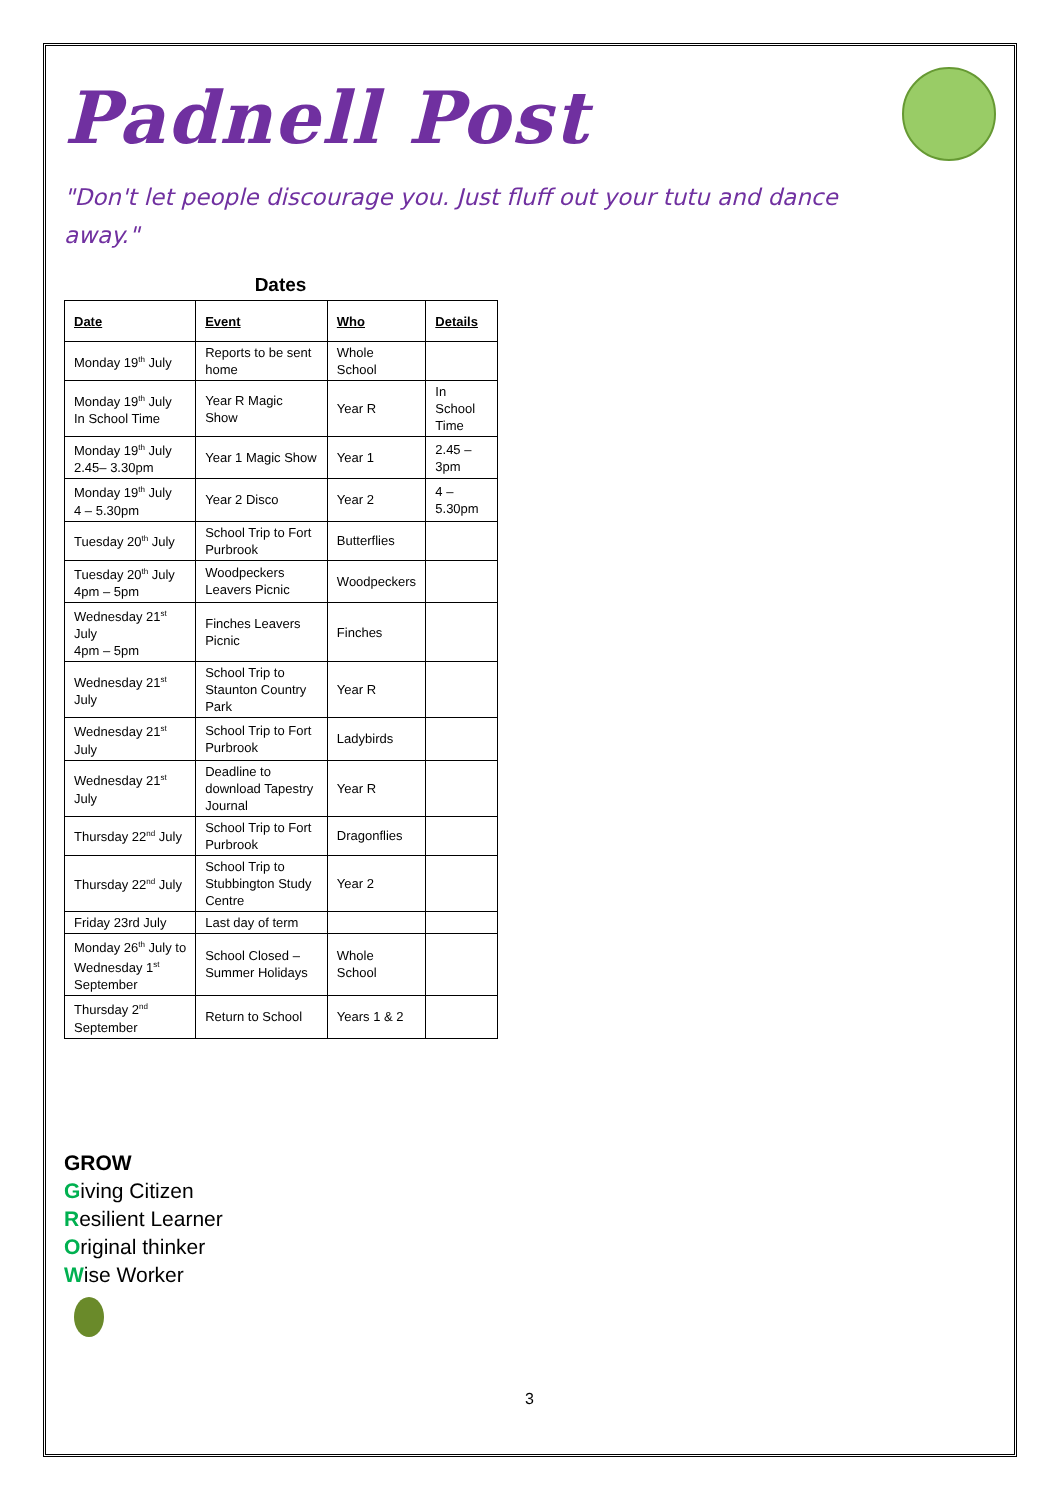Padnell Post
"Don't let people discourage you. Just fluff out your tutu and dance away."
Dates
| Date | Event | Who | Details |
| --- | --- | --- | --- |
| Monday 19<sup>th</sup> July | Reports to be sent home | Whole School | |
| Monday 19<sup>th</sup> July In School Time | Year R Magic Show | Year R | In School Time |
| Monday 19<sup>th</sup> July 2.45– 3.30pm | Year 1 Magic Show | Year 1 | 2.45 – 3pm |
| Monday 19<sup>th</sup> July 4 – 5.30pm | Year 2 Disco | Year 2 | 4 – 5.30pm |
| Tuesday 20<sup>th</sup> July | School Trip to Fort Purbrook | Butterflies | |
| Tuesday 20<sup>th</sup> July 4pm – 5pm | Woodpeckers Leavers Picnic | Woodpeckers | |
| Wednesday 21<sup>st</sup> July 4pm – 5pm | Finches Leavers Picnic | Finches | |
| Wednesday 21<sup>st</sup> July | School Trip to Staunton Country Park | Year R | |
| Wednesday 21<sup>st</sup> July | School Trip to Fort Purbrook | Ladybirds | |
| Wednesday 21<sup>st</sup> July | Deadline to download Tapestry Journal | Year R | |
| Thursday 22<sup>nd</sup> July | School Trip to Fort Purbrook | Dragonflies | |
| Thursday 22<sup>nd</sup> July | School Trip to Stubbington Study Centre | Year 2 | |
| Friday 23rd July | Last day of term | | |
| Monday 26<sup>th</sup> July to Wednesday 1<sup>st</sup> September | School Closed – Summer Holidays | Whole School | |
| Thursday 2<sup>nd</sup> September | Return to School | Years 1 & 2 | |
GROW
Giving Citizen
Resilient Learner
Original thinker
Wise Worker
3